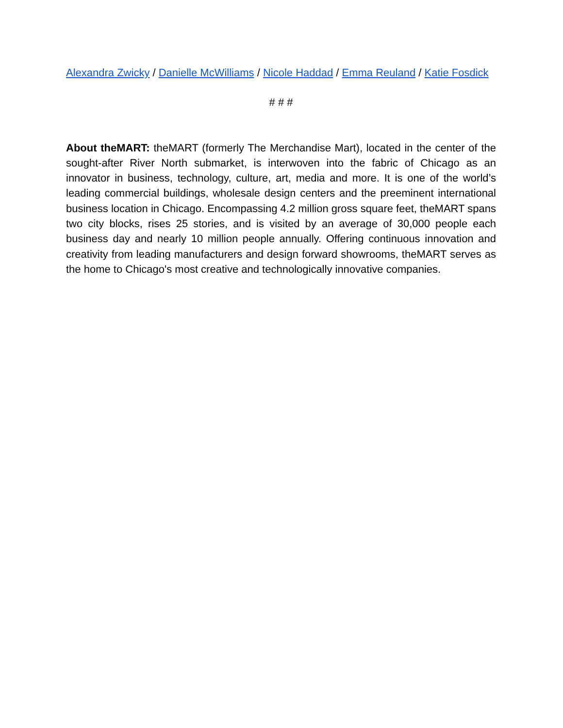Alexandra Zwicky / Danielle McWilliams / Nicole Haddad / Emma Reuland / Katie Fosdick
# # #
About theMART: theMART (formerly The Merchandise Mart), located in the center of the sought-after River North submarket, is interwoven into the fabric of Chicago as an innovator in business, technology, culture, art, media and more. It is one of the world’s leading commercial buildings, wholesale design centers and the preeminent international business location in Chicago. Encompassing 4.2 million gross square feet, theMART spans two city blocks, rises 25 stories, and is visited by an average of 30,000 people each business day and nearly 10 million people annually. Offering continuous innovation and creativity from leading manufacturers and design forward showrooms, theMART serves as the home to Chicago's most creative and technologically innovative companies.